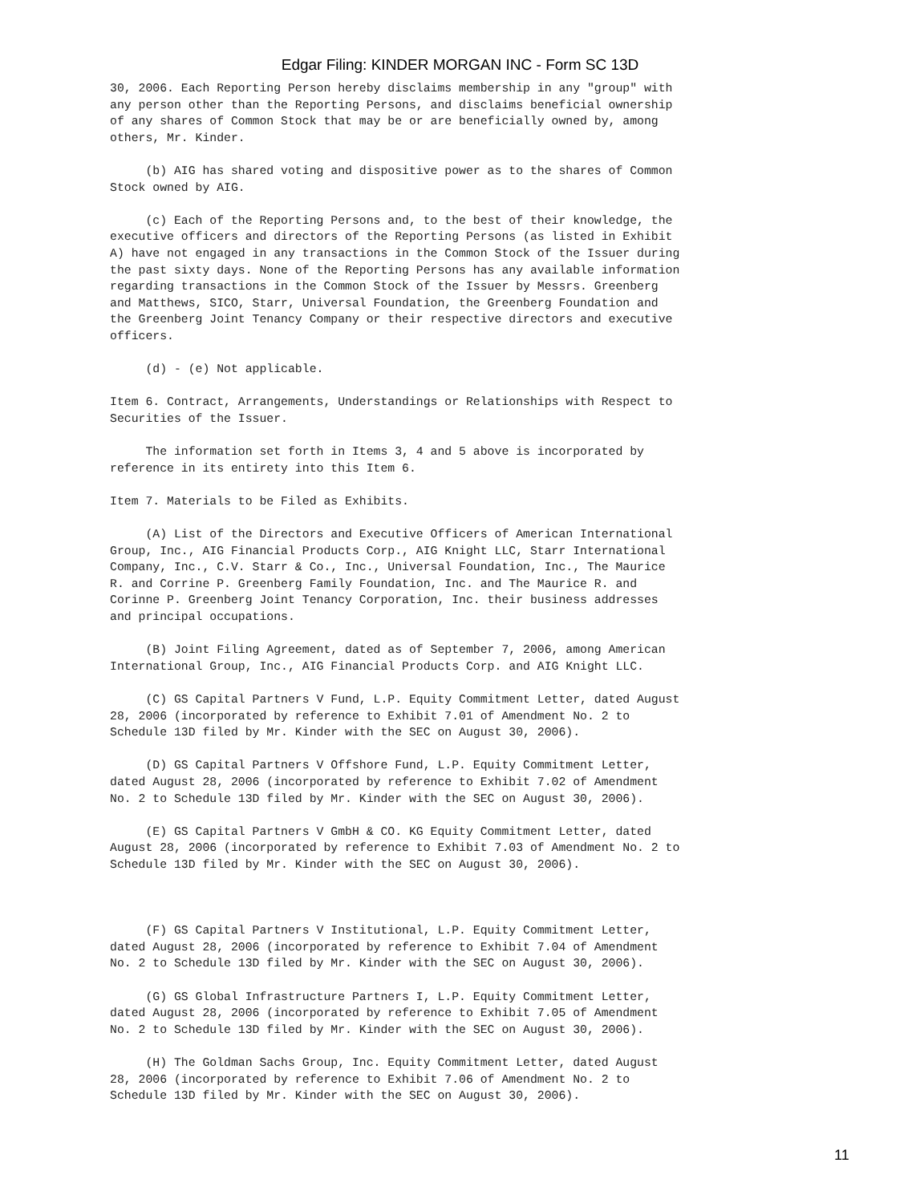Edgar Filing: KINDER MORGAN INC - Form SC 13D
30, 2006. Each Reporting Person hereby disclaims membership in any "group" with
any person other than the Reporting Persons, and disclaims beneficial ownership
of any shares of Common Stock that may be or are beneficially owned by, among
others, Mr. Kinder.

     (b) AIG has shared voting and dispositive power as to the shares of Common
Stock owned by AIG.

     (c) Each of the Reporting Persons and, to the best of their knowledge, the
executive officers and directors of the Reporting Persons (as listed in Exhibit
A) have not engaged in any transactions in the Common Stock of the Issuer during
the past sixty days. None of the Reporting Persons has any available information
regarding transactions in the Common Stock of the Issuer by Messrs. Greenberg
and Matthews, SICO, Starr, Universal Foundation, the Greenberg Foundation and
the Greenberg Joint Tenancy Company or their respective directors and executive
officers.

     (d) - (e) Not applicable.

Item 6. Contract, Arrangements, Understandings or Relationships with Respect to
Securities of the Issuer.

     The information set forth in Items 3, 4 and 5 above is incorporated by
reference in its entirety into this Item 6.

Item 7. Materials to be Filed as Exhibits.

     (A) List of the Directors and Executive Officers of American International
Group, Inc., AIG Financial Products Corp., AIG Knight LLC, Starr International
Company, Inc., C.V. Starr & Co., Inc., Universal Foundation, Inc., The Maurice
R. and Corrine P. Greenberg Family Foundation, Inc. and The Maurice R. and
Corinne P. Greenberg Joint Tenancy Corporation, Inc. their business addresses
and principal occupations.

     (B) Joint Filing Agreement, dated as of September 7, 2006, among American
International Group, Inc., AIG Financial Products Corp. and AIG Knight LLC.

     (C) GS Capital Partners V Fund, L.P. Equity Commitment Letter, dated August
28, 2006 (incorporated by reference to Exhibit 7.01 of Amendment No. 2 to
Schedule 13D filed by Mr. Kinder with the SEC on August 30, 2006).

     (D) GS Capital Partners V Offshore Fund, L.P. Equity Commitment Letter,
dated August 28, 2006 (incorporated by reference to Exhibit 7.02 of Amendment
No. 2 to Schedule 13D filed by Mr. Kinder with the SEC on August 30, 2006).

     (E) GS Capital Partners V GmbH & CO. KG Equity Commitment Letter, dated
August 28, 2006 (incorporated by reference to Exhibit 7.03 of Amendment No. 2 to
Schedule 13D filed by Mr. Kinder with the SEC on August 30, 2006).



     (F) GS Capital Partners V Institutional, L.P. Equity Commitment Letter,
dated August 28, 2006 (incorporated by reference to Exhibit 7.04 of Amendment
No. 2 to Schedule 13D filed by Mr. Kinder with the SEC on August 30, 2006).

     (G) GS Global Infrastructure Partners I, L.P. Equity Commitment Letter,
dated August 28, 2006 (incorporated by reference to Exhibit 7.05 of Amendment
No. 2 to Schedule 13D filed by Mr. Kinder with the SEC on August 30, 2006).

     (H) The Goldman Sachs Group, Inc. Equity Commitment Letter, dated August
28, 2006 (incorporated by reference to Exhibit 7.06 of Amendment No. 2 to
Schedule 13D filed by Mr. Kinder with the SEC on August 30, 2006).
11